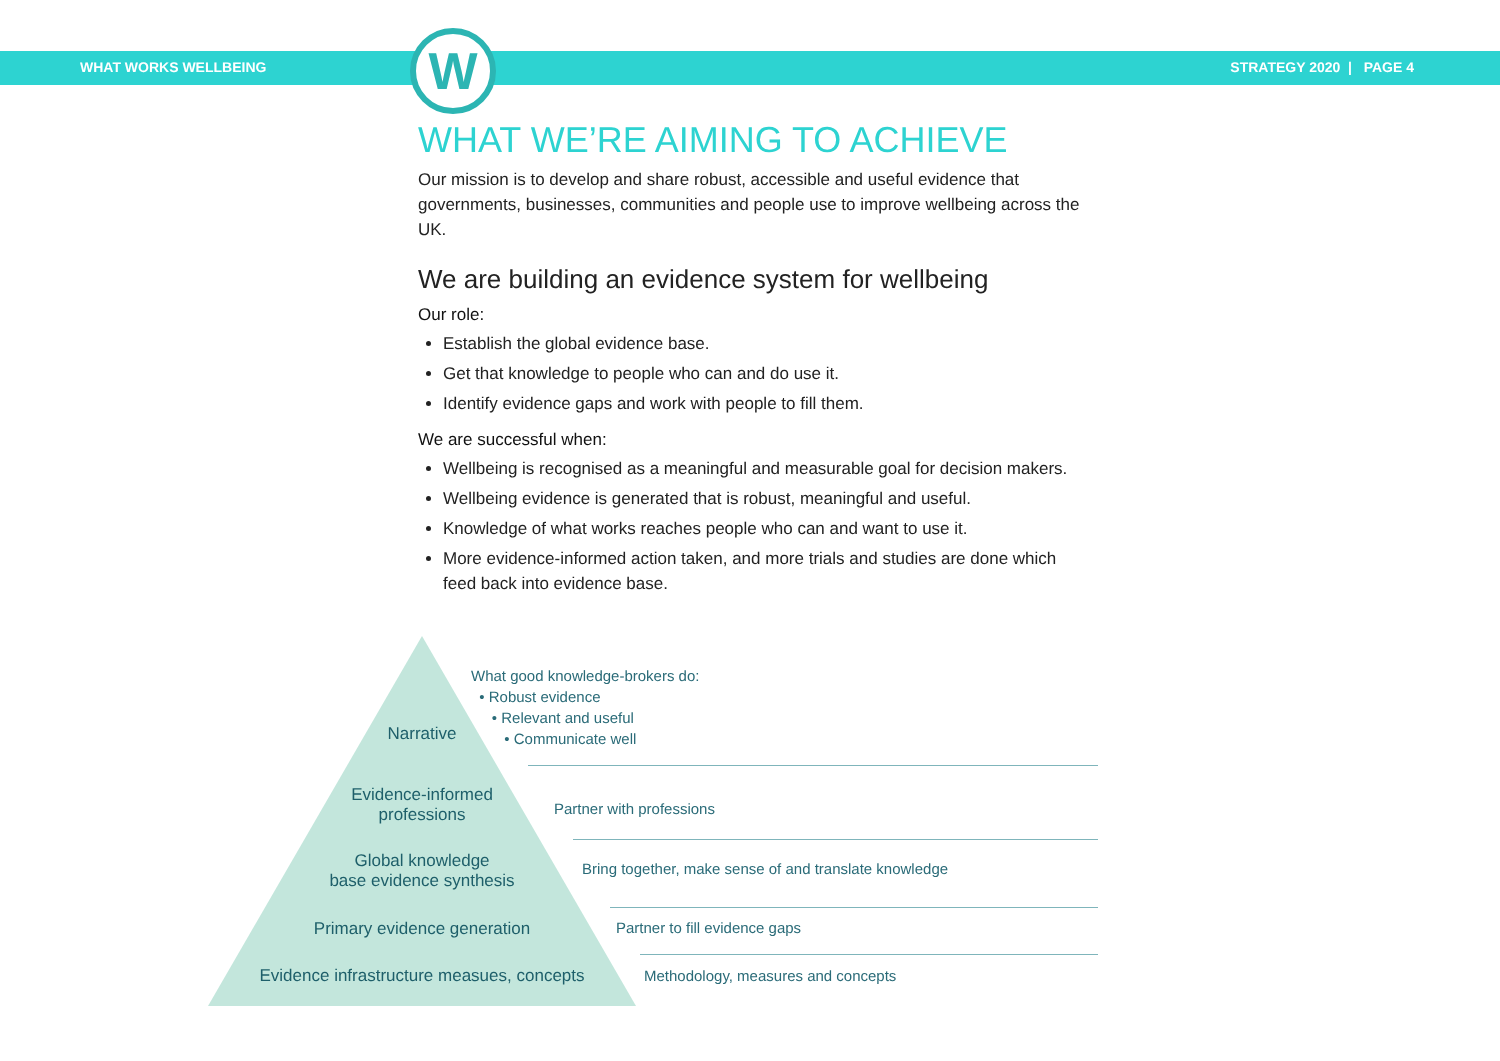WHAT WORKS WELLBEING STRATEGY 2020 | PAGE 4
W
WHAT WE’RE AIMING TO ACHIEVE
Our mission is to develop and share robust, accessible and useful evidence that governments, businesses, communities and people use to improve wellbeing across the UK.
We are building an evidence system for wellbeing
Our role:
Establish the global evidence base.
Get that knowledge to people who can and do use it.
Identify evidence gaps and work with people to fill them.
We are successful when:
Wellbeing is recognised as a meaningful and measurable goal for decision makers.
Wellbeing evidence is generated that is robust, meaningful and useful.
Knowledge of what works reaches people who can and want to use it.
More evidence-informed action taken, and more trials and studies are done which feed back into evidence base.
Narrative
Evidence-informed
professions
Global knowledge
base evidence synthesis
Primary evidence generation
Evidence infrastructure measues, concepts
What good knowledge-brokers do:
• Robust evidence
• Relevant and useful
• Communicate well
Partner with professions
Bring together, make sense of and translate knowledge
Partner to fill evidence gaps
Methodology, measures and concepts